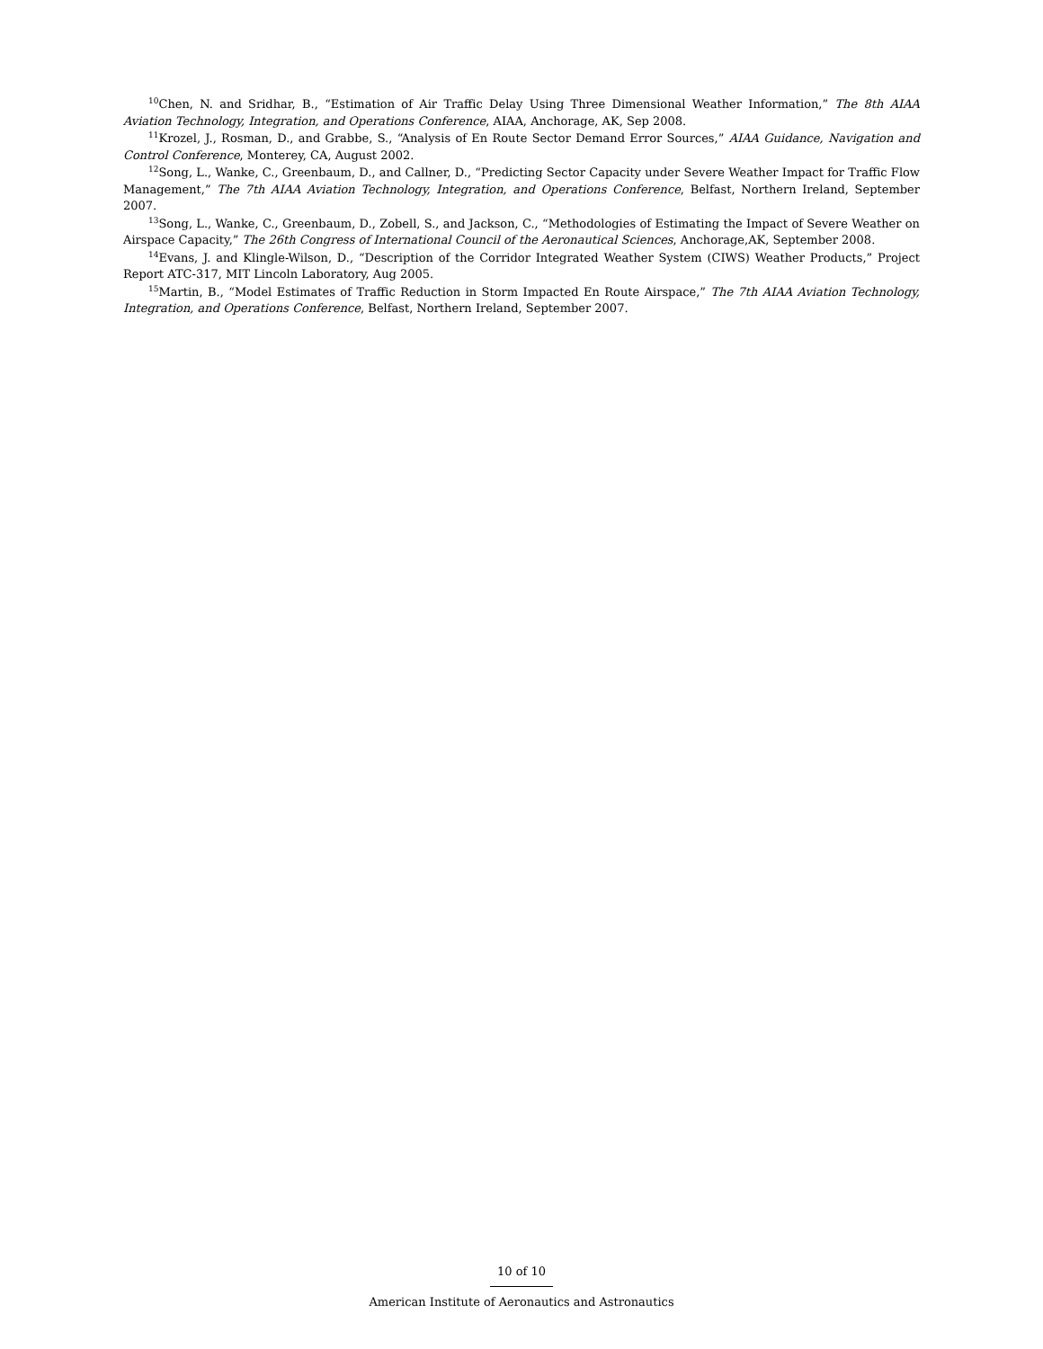<sup>10</sup> Chen, N. and Sridhar, B., “Estimation of Air Traffic Delay Using Three Dimensional Weather Information,” The 8th AIAA Aviation Technology, Integration, and Operations Conference, AIAA, Anchorage, AK, Sep 2008.
<sup>11</sup> Krozel, J., Rosman, D., and Grabbe, S., “Analysis of En Route Sector Demand Error Sources,” AIAA Guidance, Navigation and Control Conference, Monterey, CA, August 2002.
<sup>12</sup> Song, L., Wanke, C., Greenbaum, D., and Callner, D., “Predicting Sector Capacity under Severe Weather Impact for Traffic Flow Management,” The 7th AIAA Aviation Technology, Integration, and Operations Conference, Belfast, Northern Ireland, September 2007.
<sup>13</sup> Song, L., Wanke, C., Greenbaum, D., Zobell, S., and Jackson, C., “Methodologies of Estimating the Impact of Severe Weather on Airspace Capacity,” The 26th Congress of International Council of the Aeronautical Sciences, Anchorage,AK, September 2008.
<sup>14</sup> Evans, J. and Klingle-Wilson, D., “Description of the Corridor Integrated Weather System (CIWS) Weather Products,” Project Report ATC-317, MIT Lincoln Laboratory, Aug 2005.
<sup>15</sup> Martin, B., “Model Estimates of Traffic Reduction in Storm Impacted En Route Airspace,” The 7th AIAA Aviation Technology, Integration, and Operations Conference, Belfast, Northern Ireland, September 2007.
10 of 10
American Institute of Aeronautics and Astronautics